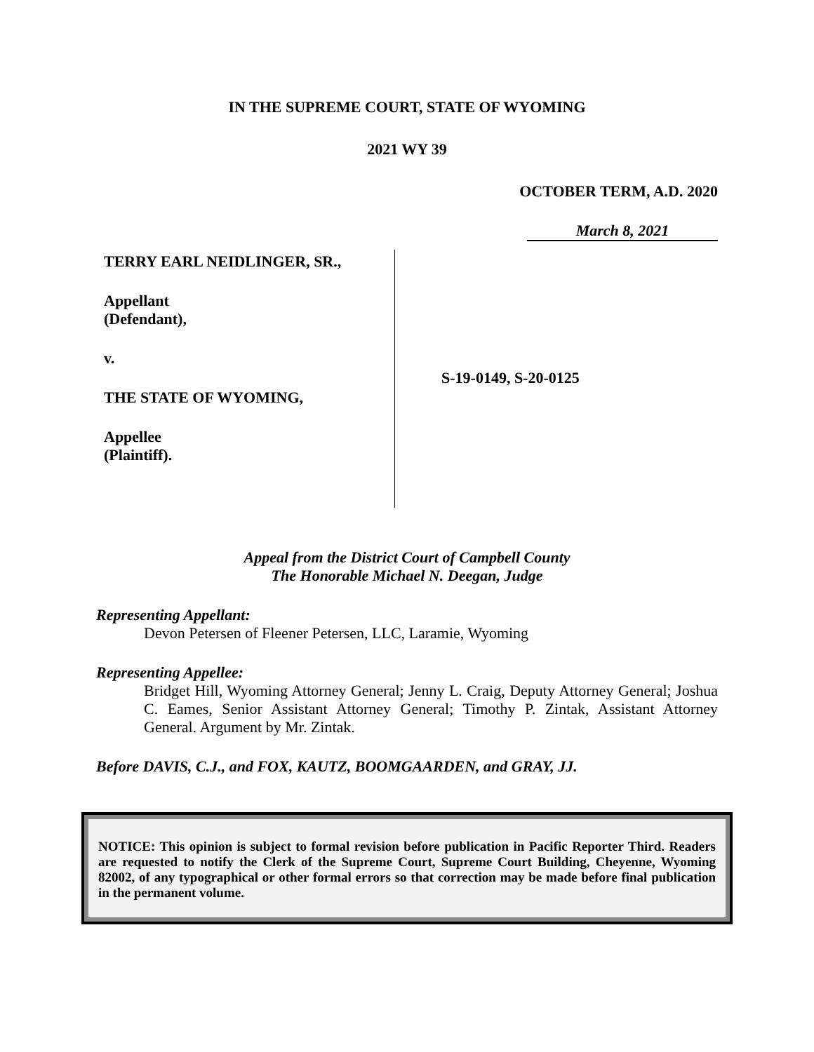IN THE SUPREME COURT, STATE OF WYOMING
2021 WY 39
OCTOBER TERM, A.D. 2020
March 8, 2021
TERRY EARL NEIDLINGER, SR.,
Appellant
(Defendant),
v.
THE STATE OF WYOMING,
Appellee
(Plaintiff).
S-19-0149, S-20-0125
Appeal from the District Court of Campbell County
The Honorable Michael N. Deegan, Judge
Representing Appellant:
Devon Petersen of Fleener Petersen, LLC, Laramie, Wyoming
Representing Appellee:
Bridget Hill, Wyoming Attorney General; Jenny L. Craig, Deputy Attorney General; Joshua C. Eames, Senior Assistant Attorney General; Timothy P. Zintak, Assistant Attorney General. Argument by Mr. Zintak.
Before DAVIS, C.J., and FOX, KAUTZ, BOOMGAARDEN, and GRAY, JJ.
NOTICE: This opinion is subject to formal revision before publication in Pacific Reporter Third. Readers are requested to notify the Clerk of the Supreme Court, Supreme Court Building, Cheyenne, Wyoming 82002, of any typographical or other formal errors so that correction may be made before final publication in the permanent volume.